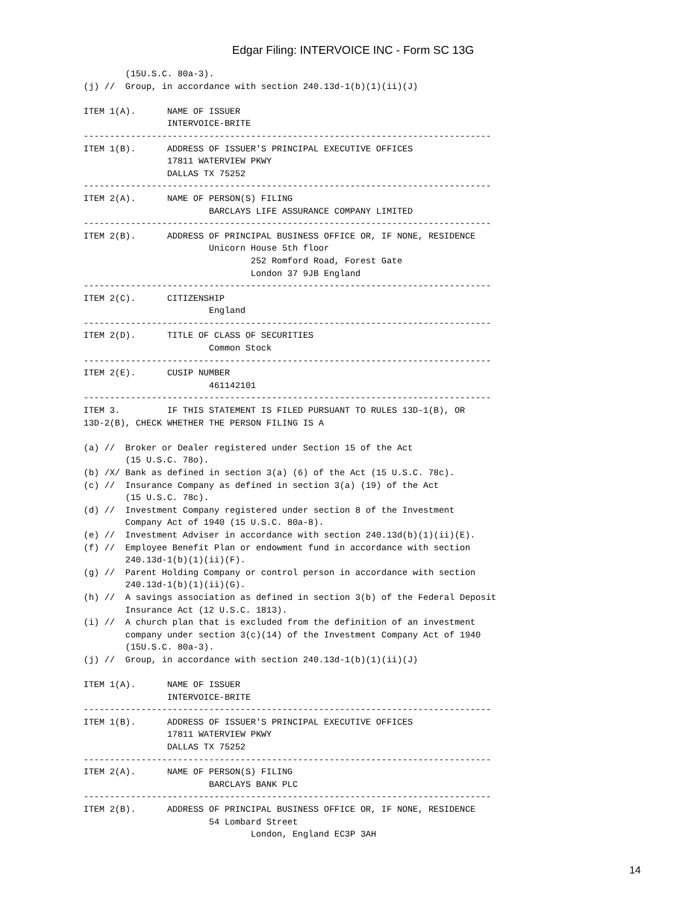Edgar Filing: INTERVOICE INC - Form SC 13G
        (15U.S.C. 80a-3).
(j) //  Group, in accordance with section 240.13d-1(b)(1)(ii)(J)

ITEM 1(A).      NAME OF ISSUER
                INTERVOICE-BRITE
------------------------------------------------------------------------------
ITEM 1(B).      ADDRESS OF ISSUER'S PRINCIPAL EXECUTIVE OFFICES
                17811 WATERVIEW PKWY
                DALLAS TX 75252
------------------------------------------------------------------------------
ITEM 2(A).      NAME OF PERSON(S) FILING
                        BARCLAYS LIFE ASSURANCE COMPANY LIMITED
------------------------------------------------------------------------------
ITEM 2(B).      ADDRESS OF PRINCIPAL BUSINESS OFFICE OR, IF NONE, RESIDENCE
                        Unicorn House 5th floor
                                252 Romford Road, Forest Gate
                                London 37 9JB England
------------------------------------------------------------------------------
ITEM 2(C).      CITIZENSHIP
                        England
------------------------------------------------------------------------------
ITEM 2(D).      TITLE OF CLASS OF SECURITIES
                        Common Stock
------------------------------------------------------------------------------
ITEM 2(E).      CUSIP NUMBER
                        461142101
------------------------------------------------------------------------------
ITEM 3.         IF THIS STATEMENT IS FILED PURSUANT TO RULES 13D-1(B), OR
13D-2(B), CHECK WHETHER THE PERSON FILING IS A

(a) //  Broker or Dealer registered under Section 15 of the Act
        (15 U.S.C. 78o).
(b) /X/ Bank as defined in section 3(a) (6) of the Act (15 U.S.C. 78c).
(c) //  Insurance Company as defined in section 3(a) (19) of the Act
        (15 U.S.C. 78c).
(d) //  Investment Company registered under section 8 of the Investment
        Company Act of 1940 (15 U.S.C. 80a-8).
(e) //  Investment Adviser in accordance with section 240.13d(b)(1)(ii)(E).
(f) //  Employee Benefit Plan or endowment fund in accordance with section
        240.13d-1(b)(1)(ii)(F).
(g) //  Parent Holding Company or control person in accordance with section
        240.13d-1(b)(1)(ii)(G).
(h) //  A savings association as defined in section 3(b) of the Federal Deposit
        Insurance Act (12 U.S.C. 1813).
(i) //  A church plan that is excluded from the definition of an investment
        company under section 3(c)(14) of the Investment Company Act of 1940
        (15U.S.C. 80a-3).
(j) //  Group, in accordance with section 240.13d-1(b)(1)(ii)(J)

ITEM 1(A).      NAME OF ISSUER
                INTERVOICE-BRITE
------------------------------------------------------------------------------
ITEM 1(B).      ADDRESS OF ISSUER'S PRINCIPAL EXECUTIVE OFFICES
                17811 WATERVIEW PKWY
                DALLAS TX 75252
------------------------------------------------------------------------------
ITEM 2(A).      NAME OF PERSON(S) FILING
                        BARCLAYS BANK PLC
------------------------------------------------------------------------------
ITEM 2(B).      ADDRESS OF PRINCIPAL BUSINESS OFFICE OR, IF NONE, RESIDENCE
                        54 Lombard Street
                                London, England EC3P 3AH
14